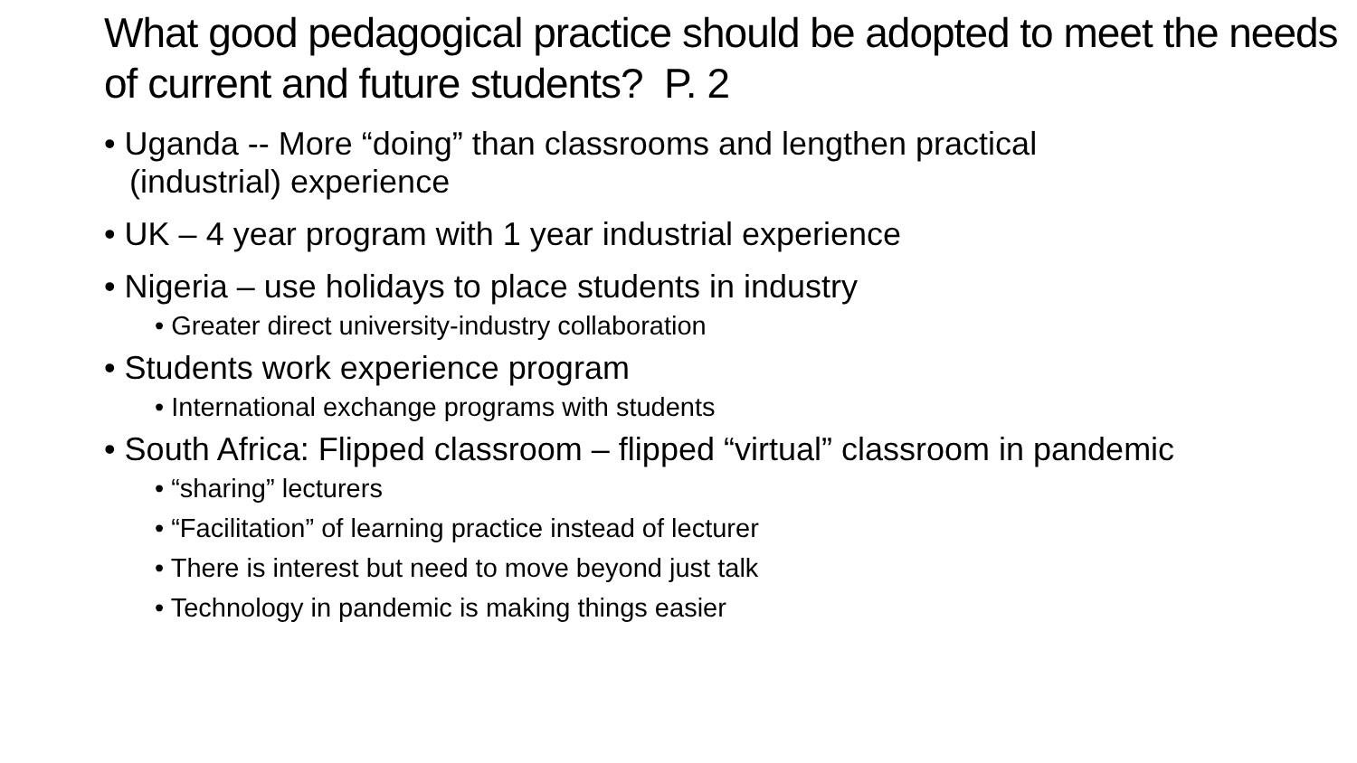What good pedagogical practice should be adopted to meet the needs of current and future students? P. 2
• Uganda -- More “doing” than classrooms and lengthen practical (industrial) experience
• UK – 4 year program with 1 year industrial experience
• Nigeria – use holidays to place students in industry
• Greater direct university-industry collaboration
• Students work experience program
• International exchange programs with students
• South Africa: Flipped classroom – flipped “virtual” classroom in pandemic
• “sharing” lecturers
• “Facilitation” of learning practice instead of lecturer
• There is interest but need to move beyond just talk
• Technology in pandemic is making things easier